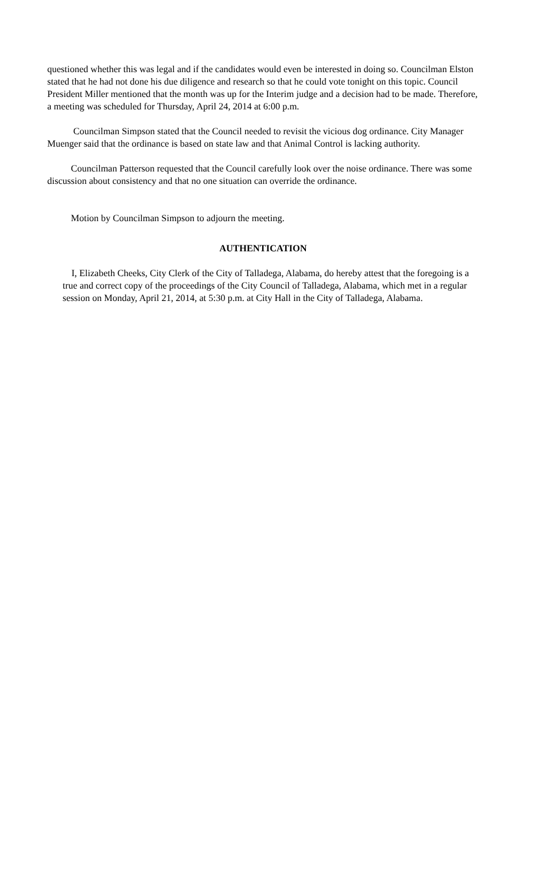questioned whether this was legal and if the candidates would even be interested in doing so. Councilman Elston stated that he had not done his due diligence and research so that he could vote tonight on this topic. Council President Miller mentioned that the month was up for the Interim judge and a decision had to be made. Therefore, a meeting was scheduled for Thursday, April 24, 2014 at 6:00 p.m.
Councilman Simpson stated that the Council needed to revisit the vicious dog ordinance. City Manager Muenger said that the ordinance is based on state law and that Animal Control is lacking authority.
Councilman Patterson requested that the Council carefully look over the noise ordinance. There was some discussion about consistency and that no one situation can override the ordinance.
Motion by Councilman Simpson to adjourn the meeting.
AUTHENTICATION
I, Elizabeth Cheeks, City Clerk of the City of Talladega, Alabama, do hereby attest that the foregoing is a true and correct copy of the proceedings of the City Council of Talladega, Alabama, which met in a regular session on Monday, April 21, 2014, at 5:30 p.m. at City Hall in the City of Talladega, Alabama.